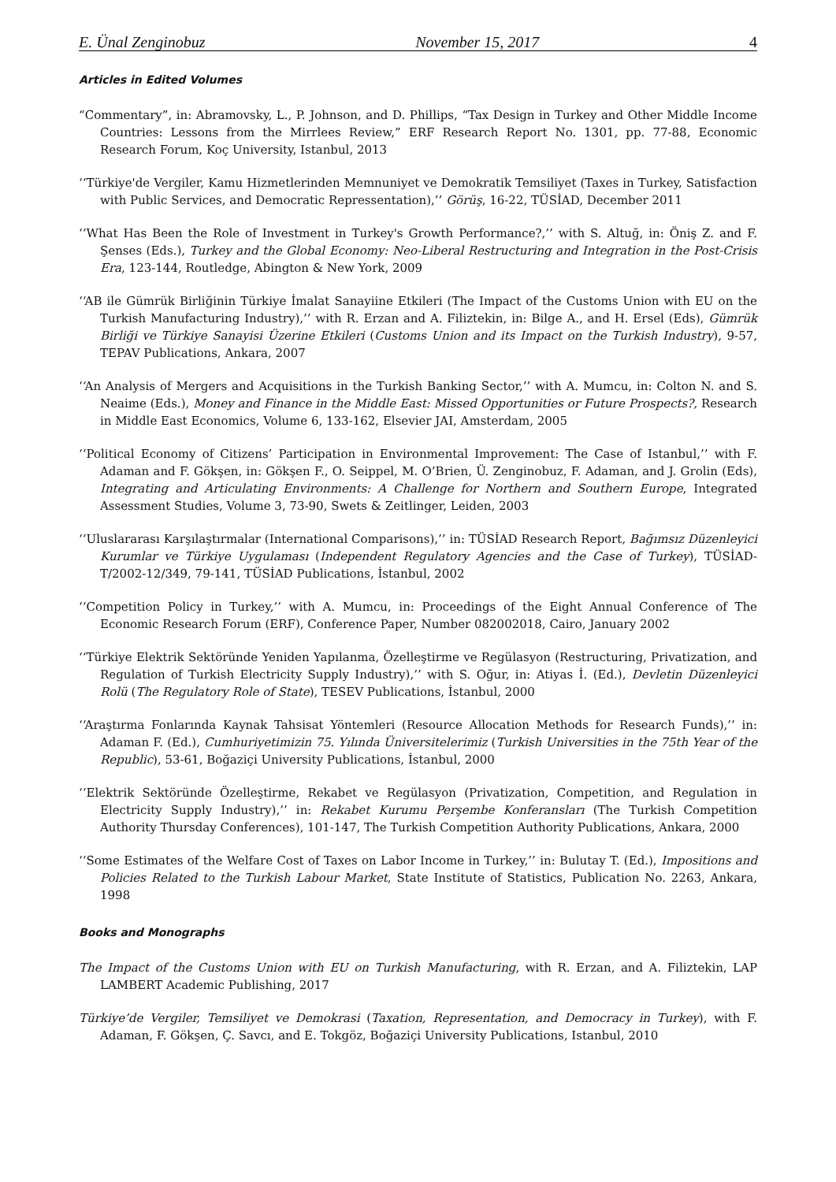E. Ünal Zenginobuz November 15, 2017 4
Articles in Edited Volumes
“Commentary”, in: Abramovsky, L., P. Johnson, and D. Phillips, “Tax Design in Turkey and Other Middle Income Countries: Lessons from the Mirrlees Review,” ERF Research Report No. 1301, pp. 77-88, Economic Research Forum, Koç University, Istanbul, 2013
‘‘Türkiye'de Vergiler, Kamu Hizmetlerinden Memnuniyet ve Demokratik Temsiliyet (Taxes in Turkey, Satisfaction with Public Services, and Democratic Repressentation),’’ Görüş, 16-22, TÜSİAD, December 2011
‘‘What Has Been the Role of Investment in Turkey's Growth Performance?,’’ with S. Altuğ, in: Öniş Z. and F. Şenses (Eds.), Turkey and the Global Economy: Neo-Liberal Restructuring and Integration in the Post-Crisis Era, 123-144, Routledge, Abington & New York, 2009
‘‘AB ile Gümrük Birliğinin Türkiye İmalat Sanayiine Etkileri (The Impact of the Customs Union with EU on the Turkish Manufacturing Industry),’’ with R. Erzan and A. Filiztekin, in: Bilge A., and H. Ersel (Eds), Gümrük Birliği ve Türkiye Sanayisi Üzerine Etkileri (Customs Union and its Impact on the Turkish Industry), 9-57, TEPAV Publications, Ankara, 2007
‘‘An Analysis of Mergers and Acquisitions in the Turkish Banking Sector,’’ with A. Mumcu, in: Colton N. and S. Neaime (Eds.), Money and Finance in the Middle East: Missed Opportunities or Future Prospects?, Research in Middle East Economics, Volume 6, 133-162, Elsevier JAI, Amsterdam, 2005
‘‘Political Economy of Citizens’ Participation in Environmental Improvement: The Case of Istanbul,’’ with F. Adaman and F. Gökşen, in: Gökşen F., O. Seippel, M. O’Brien, Ü. Zenginobuz, F. Adaman, and J. Grolin (Eds), Integrating and Articulating Environments: A Challenge for Northern and Southern Europe, Integrated Assessment Studies, Volume 3, 73-90, Swets & Zeitlinger, Leiden, 2003
‘‘Uluslararası Karşılaştırmalar (International Comparisons),’’ in: TÜSİAD Research Report, Bağımsız Düzenleyici Kurumlar ve Türkiye Uygulaması (Independent Regulatory Agencies and the Case of Turkey), TÜSİAD-T/2002-12/349, 79-141, TÜSİAD Publications, İstanbul, 2002
‘‘Competition Policy in Turkey,’’ with A. Mumcu, in: Proceedings of the Eight Annual Conference of The Economic Research Forum (ERF), Conference Paper, Number 082002018, Cairo, January 2002
‘‘Türkiye Elektrik Sektöründe Yeniden Yapılanma, Özelleştirme ve Regülasyon (Restructuring, Privatization, and Regulation of Turkish Electricity Supply Industry),’’ with S. Oğur, in: Atiyas İ. (Ed.), Devletin Düzenleyici Rolü (The Regulatory Role of State), TESEV Publications, İstanbul, 2000
‘‘Araştırma Fonlarında Kaynak Tahsisat Yöntemleri (Resource Allocation Methods for Research Funds),’’ in: Adaman F. (Ed.), Cumhuriyetimizin 75. Yılında Üniversitelerimiz (Turkish Universities in the 75th Year of the Republic), 53-61, Boğaziçi University Publications, İstanbul, 2000
‘‘Elektrik Sektöründe Özelleştirme, Rekabet ve Regülasyon (Privatization, Competition, and Regulation in Electricity Supply Industry),’’ in: Rekabet Kurumu Perşembe Konferansları (The Turkish Competition Authority Thursday Conferences), 101-147, The Turkish Competition Authority Publications, Ankara, 2000
‘‘Some Estimates of the Welfare Cost of Taxes on Labor Income in Turkey,’’ in: Bulutay T. (Ed.), Impositions and Policies Related to the Turkish Labour Market, State Institute of Statistics, Publication No. 2263, Ankara, 1998
Books and Monographs
The Impact of the Customs Union with EU on Turkish Manufacturing, with R. Erzan, and A. Filiztekin, LAP LAMBERT Academic Publishing, 2017
Türkiye’de Vergiler, Temsiliyet ve Demokrasi (Taxation, Representation, and Democracy in Turkey), with F. Adaman, F. Gökşen, Ç. Savcı, and E. Tokgöz, Boğaziçi University Publications, Istanbul, 2010